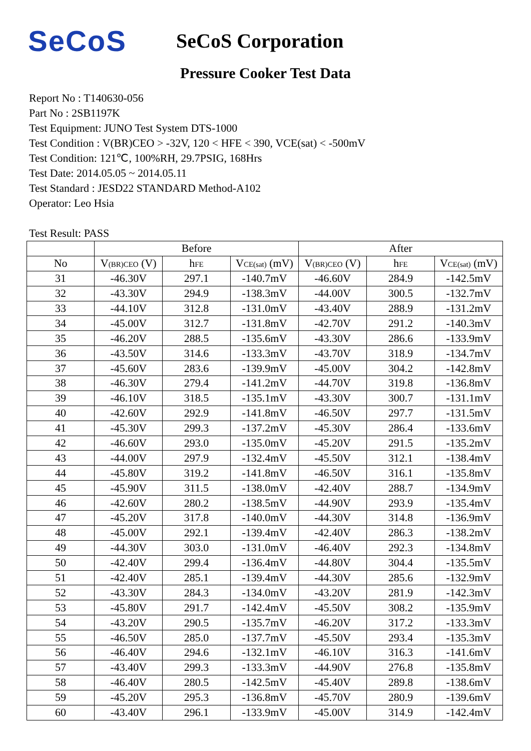SeCoS
SeCoS Corporation
Pressure Cooker Test Data
Report No : T140630-056
Part No : 2SB1197K
Test Equipment: JUNO Test System DTS-1000
Test Condition : V(BR)CEO > -32V, 120 < HFE < 390, VCE(sat) < -500mV
Test Condition: 121℃, 100%RH, 29.7PSIG, 168Hrs
Test Date: 2014.05.05 ~ 2014.05.11
Test Standard : JESD22 STANDARD Method-A102
Operator: Leo Hsia
Test Result: PASS
| | Before | | | After | | |
| --- | --- | --- | --- | --- | --- | --- |
| No | V (BR)CEO (V) | h FE | V CE(sat) (mV) | V (BR)CEO (V) | h FE | V CE(sat) (mV) |
| 31 | -46.30V | 297.1 | -140.7mV | -46.60V | 284.9 | -142.5mV |
| 32 | -43.30V | 294.9 | -138.3mV | -44.00V | 300.5 | -132.7mV |
| 33 | -44.10V | 312.8 | -131.0mV | -43.40V | 288.9 | -131.2mV |
| 34 | -45.00V | 312.7 | -131.8mV | -42.70V | 291.2 | -140.3mV |
| 35 | -46.20V | 288.5 | -135.6mV | -43.30V | 286.6 | -133.9mV |
| 36 | -43.50V | 314.6 | -133.3mV | -43.70V | 318.9 | -134.7mV |
| 37 | -45.60V | 283.6 | -139.9mV | -45.00V | 304.2 | -142.8mV |
| 38 | -46.30V | 279.4 | -141.2mV | -44.70V | 319.8 | -136.8mV |
| 39 | -46.10V | 318.5 | -135.1mV | -43.30V | 300.7 | -131.1mV |
| 40 | -42.60V | 292.9 | -141.8mV | -46.50V | 297.7 | -131.5mV |
| 41 | -45.30V | 299.3 | -137.2mV | -45.30V | 286.4 | -133.6mV |
| 42 | -46.60V | 293.0 | -135.0mV | -45.20V | 291.5 | -135.2mV |
| 43 | -44.00V | 297.9 | -132.4mV | -45.50V | 312.1 | -138.4mV |
| 44 | -45.80V | 319.2 | -141.8mV | -46.50V | 316.1 | -135.8mV |
| 45 | -45.90V | 311.5 | -138.0mV | -42.40V | 288.7 | -134.9mV |
| 46 | -42.60V | 280.2 | -138.5mV | -44.90V | 293.9 | -135.4mV |
| 47 | -45.20V | 317.8 | -140.0mV | -44.30V | 314.8 | -136.9mV |
| 48 | -45.00V | 292.1 | -139.4mV | -42.40V | 286.3 | -138.2mV |
| 49 | -44.30V | 303.0 | -131.0mV | -46.40V | 292.3 | -134.8mV |
| 50 | -42.40V | 299.4 | -136.4mV | -44.80V | 304.4 | -135.5mV |
| 51 | -42.40V | 285.1 | -139.4mV | -44.30V | 285.6 | -132.9mV |
| 52 | -43.30V | 284.3 | -134.0mV | -43.20V | 281.9 | -142.3mV |
| 53 | -45.80V | 291.7 | -142.4mV | -45.50V | 308.2 | -135.9mV |
| 54 | -43.20V | 290.5 | -135.7mV | -46.20V | 317.2 | -133.3mV |
| 55 | -46.50V | 285.0 | -137.7mV | -45.50V | 293.4 | -135.3mV |
| 56 | -46.40V | 294.6 | -132.1mV | -46.10V | 316.3 | -141.6mV |
| 57 | -43.40V | 299.3 | -133.3mV | -44.90V | 276.8 | -135.8mV |
| 58 | -46.40V | 280.5 | -142.5mV | -45.40V | 289.8 | -138.6mV |
| 59 | -45.20V | 295.3 | -136.8mV | -45.70V | 280.9 | -139.6mV |
| 60 | -43.40V | 296.1 | -133.9mV | -45.00V | 314.9 | -142.4mV |